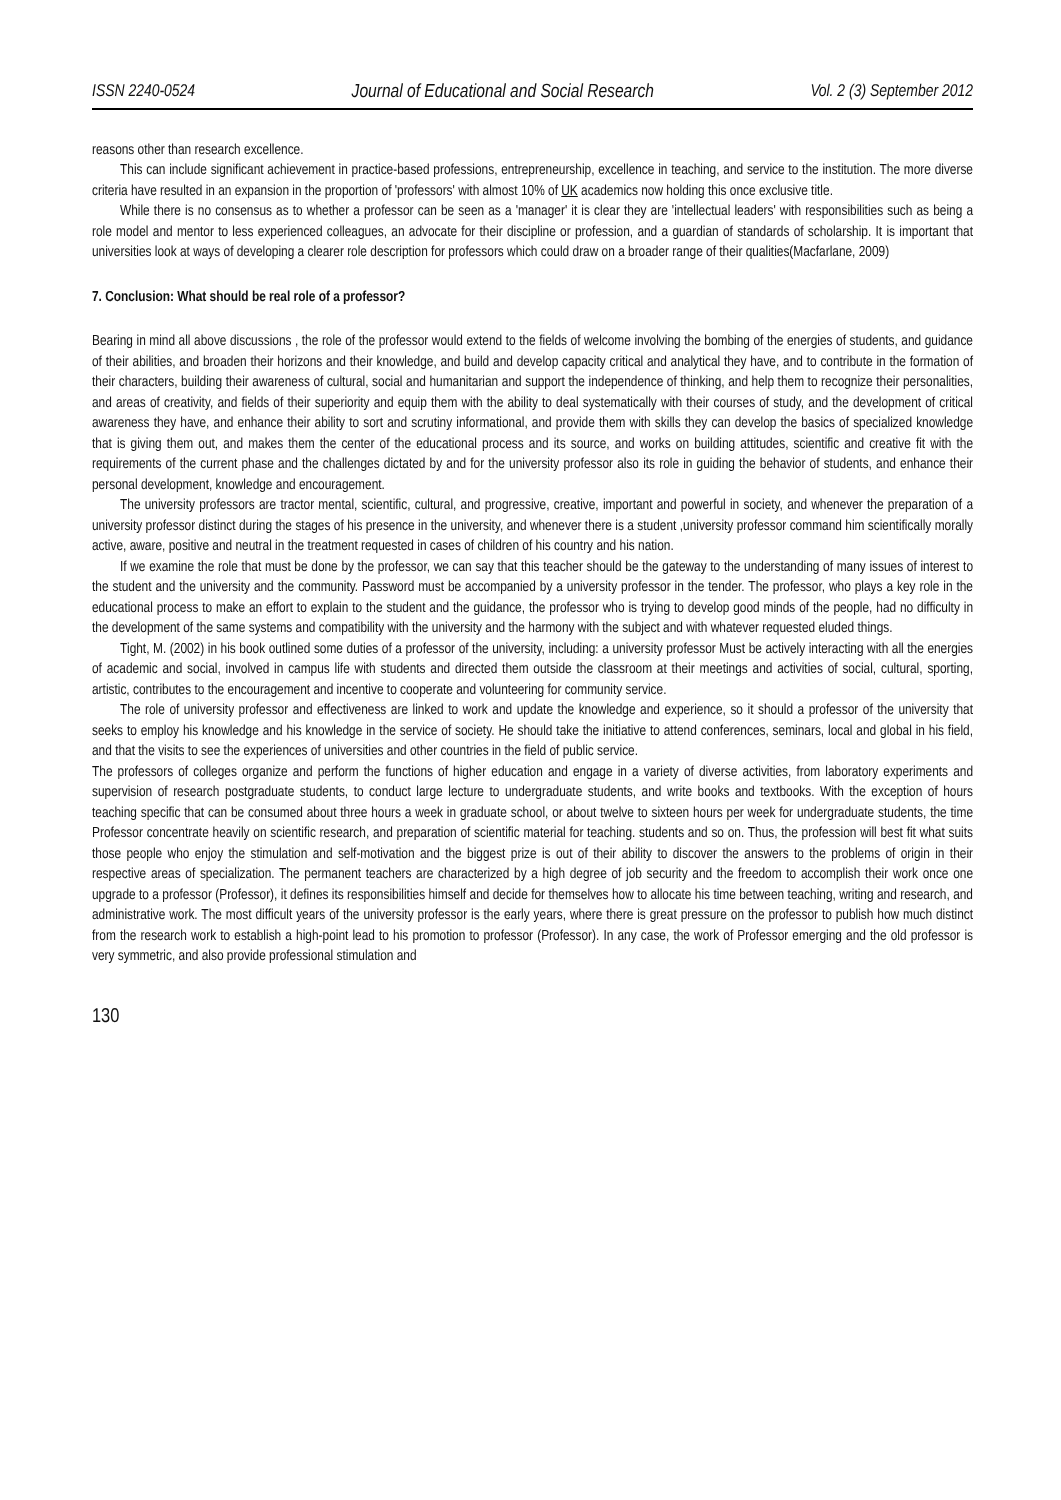ISSN 2240-0524 Journal of Educational and Social Research Vol. 2 (3) September 2012
reasons other than research excellence.
This can include significant achievement in practice-based professions, entrepreneurship, excellence in teaching, and service to the institution. The more diverse criteria have resulted in an expansion in the proportion of 'professors' with almost 10% of UK academics now holding this once exclusive title.
While there is no consensus as to whether a professor can be seen as a 'manager' it is clear they are 'intellectual leaders' with responsibilities such as being a role model and mentor to less experienced colleagues, an advocate for their discipline or profession, and a guardian of standards of scholarship. It is important that universities look at ways of developing a clearer role description for professors which could draw on a broader range of their qualities(Macfarlane, 2009)
7. Conclusion: What should be real role of a professor?
Bearing in mind all above discussions , the role of the professor would extend to the fields of welcome involving the bombing of the energies of students, and guidance of their abilities, and broaden their horizons and their knowledge, and build and develop capacity critical and analytical they have, and to contribute in the formation of their characters, building their awareness of cultural, social and humanitarian and support the independence of thinking, and help them to recognize their personalities, and areas of creativity, and fields of their superiority and equip them with the ability to deal systematically with their courses of study, and the development of critical awareness they have, and enhance their ability to sort and scrutiny informational, and provide them with skills they can develop the basics of specialized knowledge that is giving them out, and makes them the center of the educational process and its source, and works on building attitudes, scientific and creative fit with the requirements of the current phase and the challenges dictated by and for the university professor also its role in guiding the behavior of students, and enhance their personal development, knowledge and encouragement.
The university professors are tractor mental, scientific, cultural, and progressive, creative, important and powerful in society, and whenever the preparation of a university professor distinct during the stages of his presence in the university, and whenever there is a student ,university professor command him scientifically morally active, aware, positive and neutral in the treatment requested in cases of children of his country and his nation.
If we examine the role that must be done by the professor, we can say that this teacher should be the gateway to the understanding of many issues of interest to the student and the university and the community. Password must be accompanied by a university professor in the tender. The professor, who plays a key role in the educational process to make an effort to explain to the student and the guidance, the professor who is trying to develop good minds of the people, had no difficulty in the development of the same systems and compatibility with the university and the harmony with the subject and with whatever requested eluded things.
Tight, M. (2002) in his book outlined some duties of a professor of the university, including: a university professor Must be actively interacting with all the energies of academic and social, involved in campus life with students and directed them outside the classroom at their meetings and activities of social, cultural, sporting, artistic, contributes to the encouragement and incentive to cooperate and volunteering for community service.
The role of university professor and effectiveness are linked to work and update the knowledge and experience, so it should a professor of the university that seeks to employ his knowledge and his knowledge in the service of society. He should take the initiative to attend conferences, seminars, local and global in his field, and that the visits to see the experiences of universities and other countries in the field of public service.
The professors of colleges organize and perform the functions of higher education and engage in a variety of diverse activities, from laboratory experiments and supervision of research postgraduate students, to conduct large lecture to undergraduate students, and write books and textbooks. With the exception of hours teaching specific that can be consumed about three hours a week in graduate school, or about twelve to sixteen hours per week for undergraduate students, the time Professor concentrate heavily on scientific research, and preparation of scientific material for teaching. students and so on. Thus, the profession will best fit what suits those people who enjoy the stimulation and self-motivation and the biggest prize is out of their ability to discover the answers to the problems of origin in their respective areas of specialization. The permanent teachers are characterized by a high degree of job security and the freedom to accomplish their work once one upgrade to a professor (Professor), it defines its responsibilities himself and decide for themselves how to allocate his time between teaching, writing and research, and administrative work. The most difficult years of the university professor is the early years, where there is great pressure on the professor to publish how much distinct from the research work to establish a high-point lead to his promotion to professor (Professor). In any case, the work of Professor emerging and the old professor is very symmetric, and also provide professional stimulation and
130